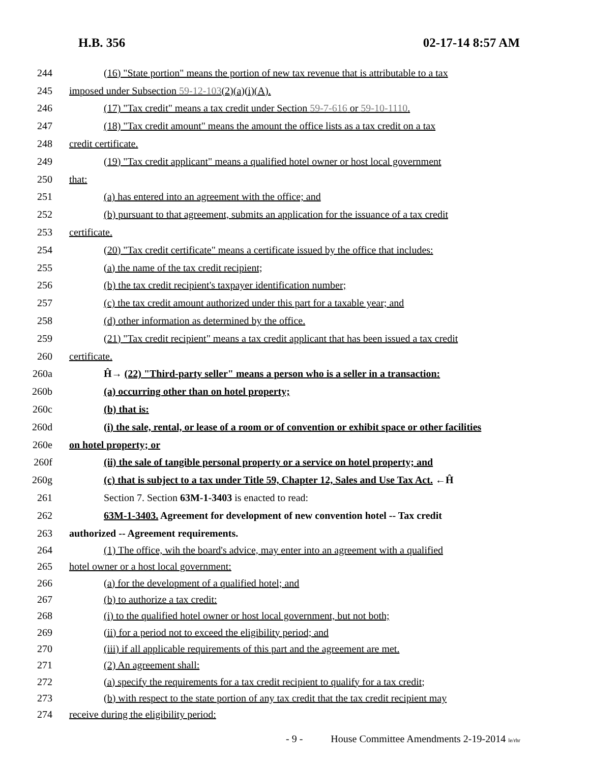H.B. 356 02-17-14 8:57 AM
244 (16) "State portion" means the portion of new tax revenue that is attributable to a tax
245 imposed under Subsection 59-12-103(2)(a)(i)(A).
246 (17) "Tax credit" means a tax credit under Section 59-7-616 or 59-10-1110.
247 (18) "Tax credit amount" means the amount the office lists as a tax credit on a tax
248 credit certificate.
249 (19) "Tax credit applicant" means a qualified hotel owner or host local government
250 that:
251 (a) has entered into an agreement with the office; and
252 (b) pursuant to that agreement, submits an application for the issuance of a tax credit
253 certificate.
254 (20) "Tax credit certificate" means a certificate issued by the office that includes:
255 (a) the name of the tax credit recipient;
256 (b) the tax credit recipient's taxpayer identification number;
257 (c) the tax credit amount authorized under this part for a taxable year; and
258 (d) other information as determined by the office.
259 (21) "Tax credit recipient" means a tax credit applicant that has been issued a tax credit
260 certificate.
260a Ĥ→ (22) "Third-party seller" means a person who is a seller in a transaction:
260b (a) occurring other than on hotel property;
260c (b) that is:
260d (i) the sale, rental, or lease of a room or of convention or exhibit space or other facilities
260e on hotel property; or
260f (ii) the sale of tangible personal property or a service on hotel property; and
260g (c) that is subject to a tax under Title 59, Chapter 12, Sales and Use Tax Act. ←Ĥ
261 Section 7. Section 63M-1-3403 is enacted to read:
262 63M-1-3403. Agreement for development of new convention hotel -- Tax credit
263 authorized -- Agreement requirements.
264 (1) The office, wih the board's advice, may enter into an agreement with a qualified
265 hotel owner or a host local government:
266 (a) for the development of a qualified hotel; and
267 (b) to authorize a tax credit:
268 (i) to the qualified hotel owner or host local government, but not both;
269 (ii) for a period not to exceed the eligibility period; and
270 (iii) if all applicable requirements of this part and the agreement are met.
271 (2) An agreement shall:
272 (a) specify the requirements for a tax credit recipient to qualify for a tax credit;
273 (b) with respect to the state portion of any tax credit that the tax credit recipient may
274 receive during the eligibility period:
- 9 - House Committee Amendments 2-19-2014 le/rhr